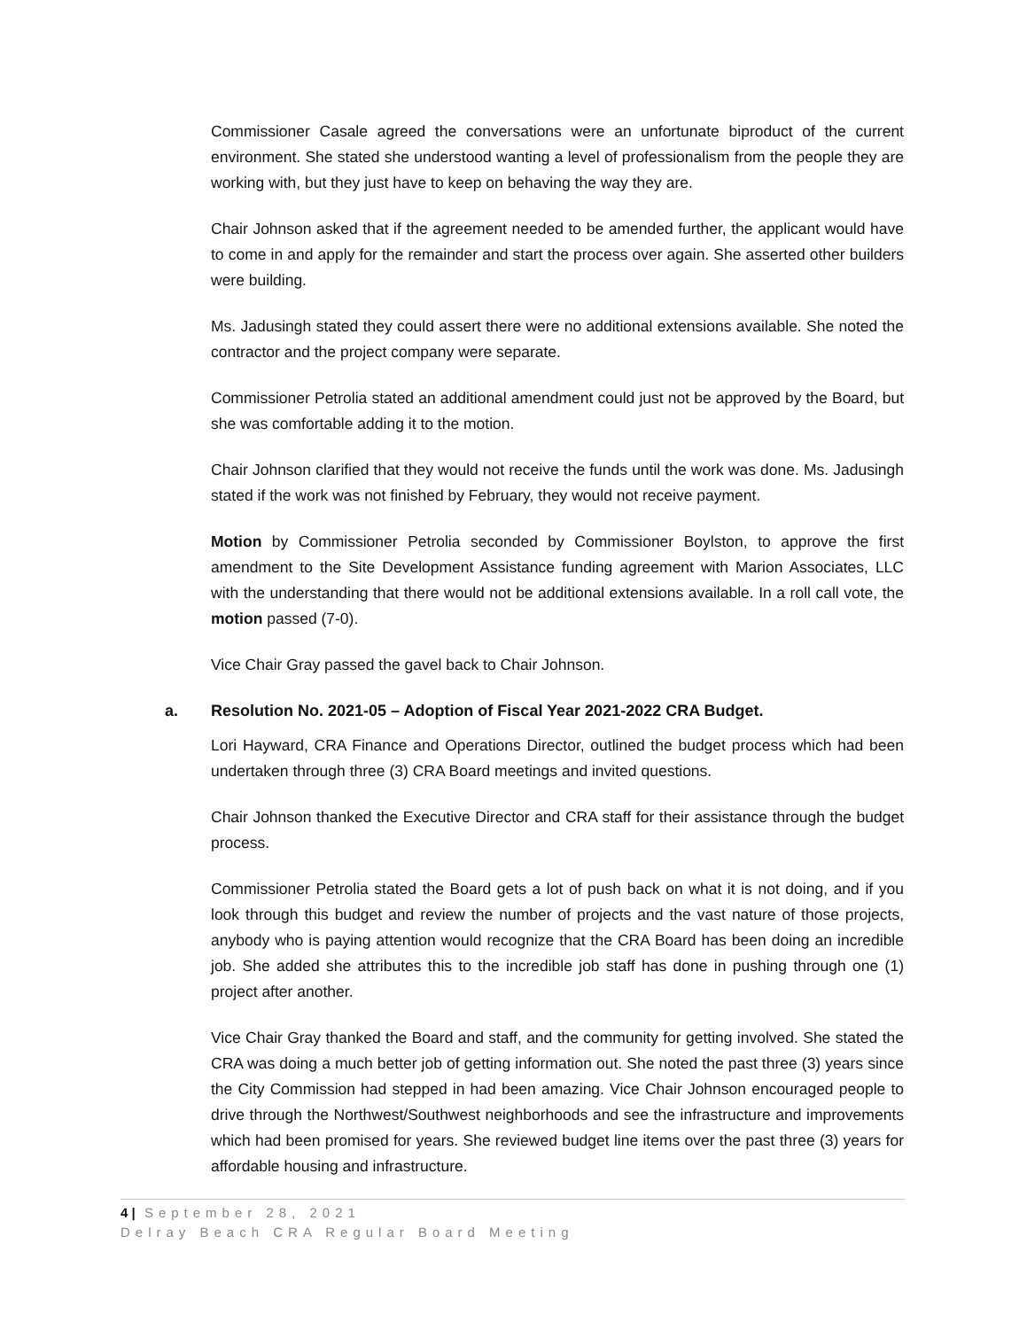Commissioner Casale agreed the conversations were an unfortunate biproduct of the current environment. She stated she understood wanting a level of professionalism from the people they are working with, but they just have to keep on behaving the way they are.
Chair Johnson asked that if the agreement needed to be amended further, the applicant would have to come in and apply for the remainder and start the process over again. She asserted other builders were building.
Ms. Jadusingh stated they could assert there were no additional extensions available. She noted the contractor and the project company were separate.
Commissioner Petrolia stated an additional amendment could just not be approved by the Board, but she was comfortable adding it to the motion.
Chair Johnson clarified that they would not receive the funds until the work was done. Ms. Jadusingh stated if the work was not finished by February, they would not receive payment.
Motion by Commissioner Petrolia seconded by Commissioner Boylston, to approve the first amendment to the Site Development Assistance funding agreement with Marion Associates, LLC with the understanding that there would not be additional extensions available. In a roll call vote, the motion passed (7-0).
Vice Chair Gray passed the gavel back to Chair Johnson.
a. Resolution No. 2021-05 – Adoption of Fiscal Year 2021-2022 CRA Budget.
Lori Hayward, CRA Finance and Operations Director, outlined the budget process which had been undertaken through three (3) CRA Board meetings and invited questions.
Chair Johnson thanked the Executive Director and CRA staff for their assistance through the budget process.
Commissioner Petrolia stated the Board gets a lot of push back on what it is not doing, and if you look through this budget and review the number of projects and the vast nature of those projects, anybody who is paying attention would recognize that the CRA Board has been doing an incredible job. She added she attributes this to the incredible job staff has done in pushing through one (1) project after another.
Vice Chair Gray thanked the Board and staff, and the community for getting involved. She stated the CRA was doing a much better job of getting information out. She noted the past three (3) years since the City Commission had stepped in had been amazing. Vice Chair Johnson encouraged people to drive through the Northwest/Southwest neighborhoods and see the infrastructure and improvements which had been promised for years. She reviewed budget line items over the past three (3) years for affordable housing and infrastructure.
4 | September 28, 2021
Delray Beach CRA Regular Board Meeting